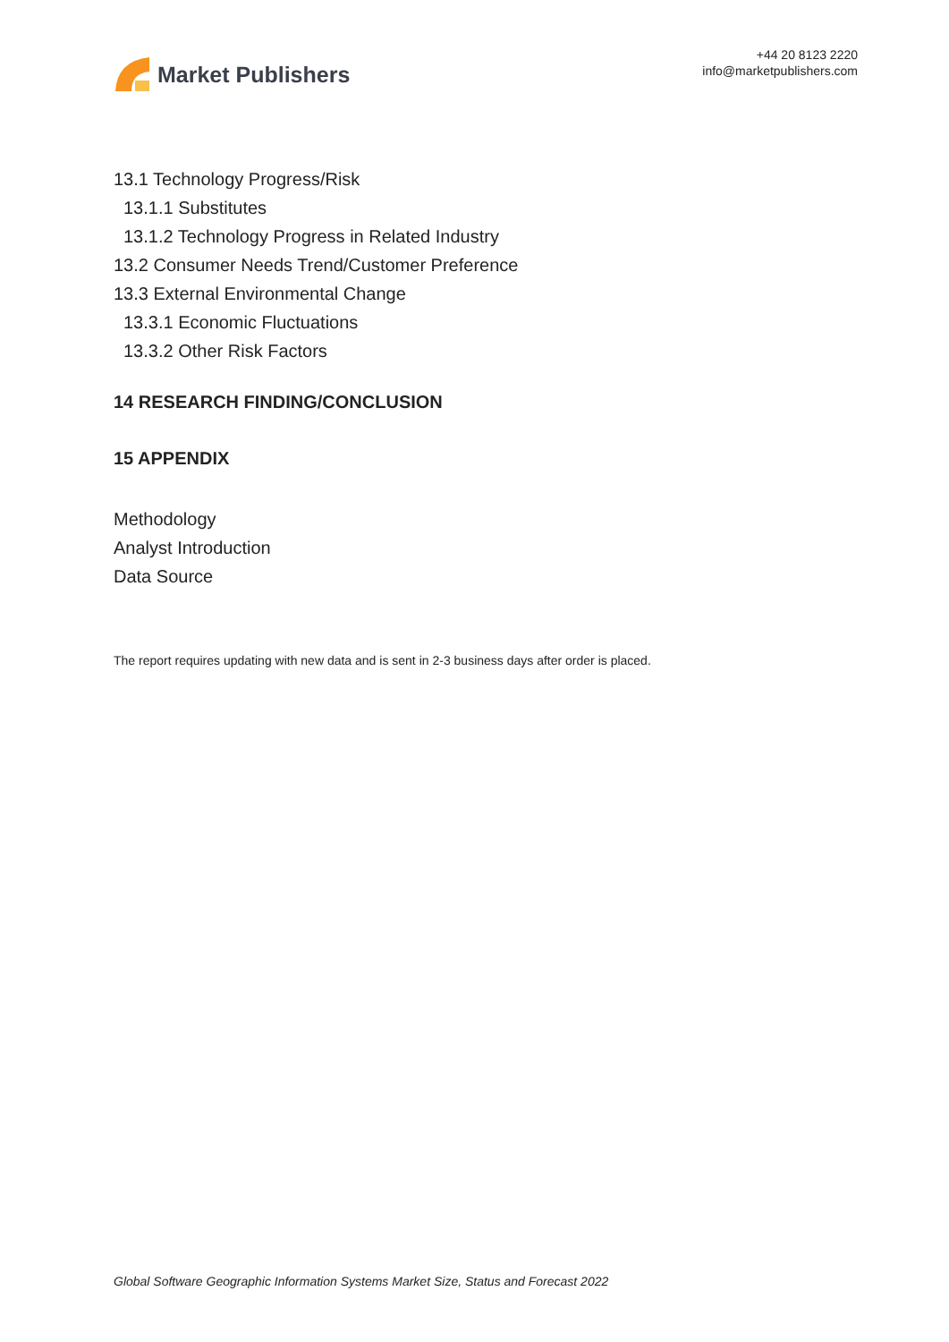Market Publishers
+44 20 8123 2220
info@marketpublishers.com
13.1 Technology Progress/Risk
13.1.1 Substitutes
13.1.2 Technology Progress in Related Industry
13.2 Consumer Needs Trend/Customer Preference
13.3 External Environmental Change
13.3.1 Economic Fluctuations
13.3.2 Other Risk Factors
14 RESEARCH FINDING/CONCLUSION
15 APPENDIX
Methodology
Analyst Introduction
Data Source
The report requires updating with new data and is sent in 2-3 business days after order is placed.
Global Software Geographic Information Systems Market Size, Status and Forecast 2022